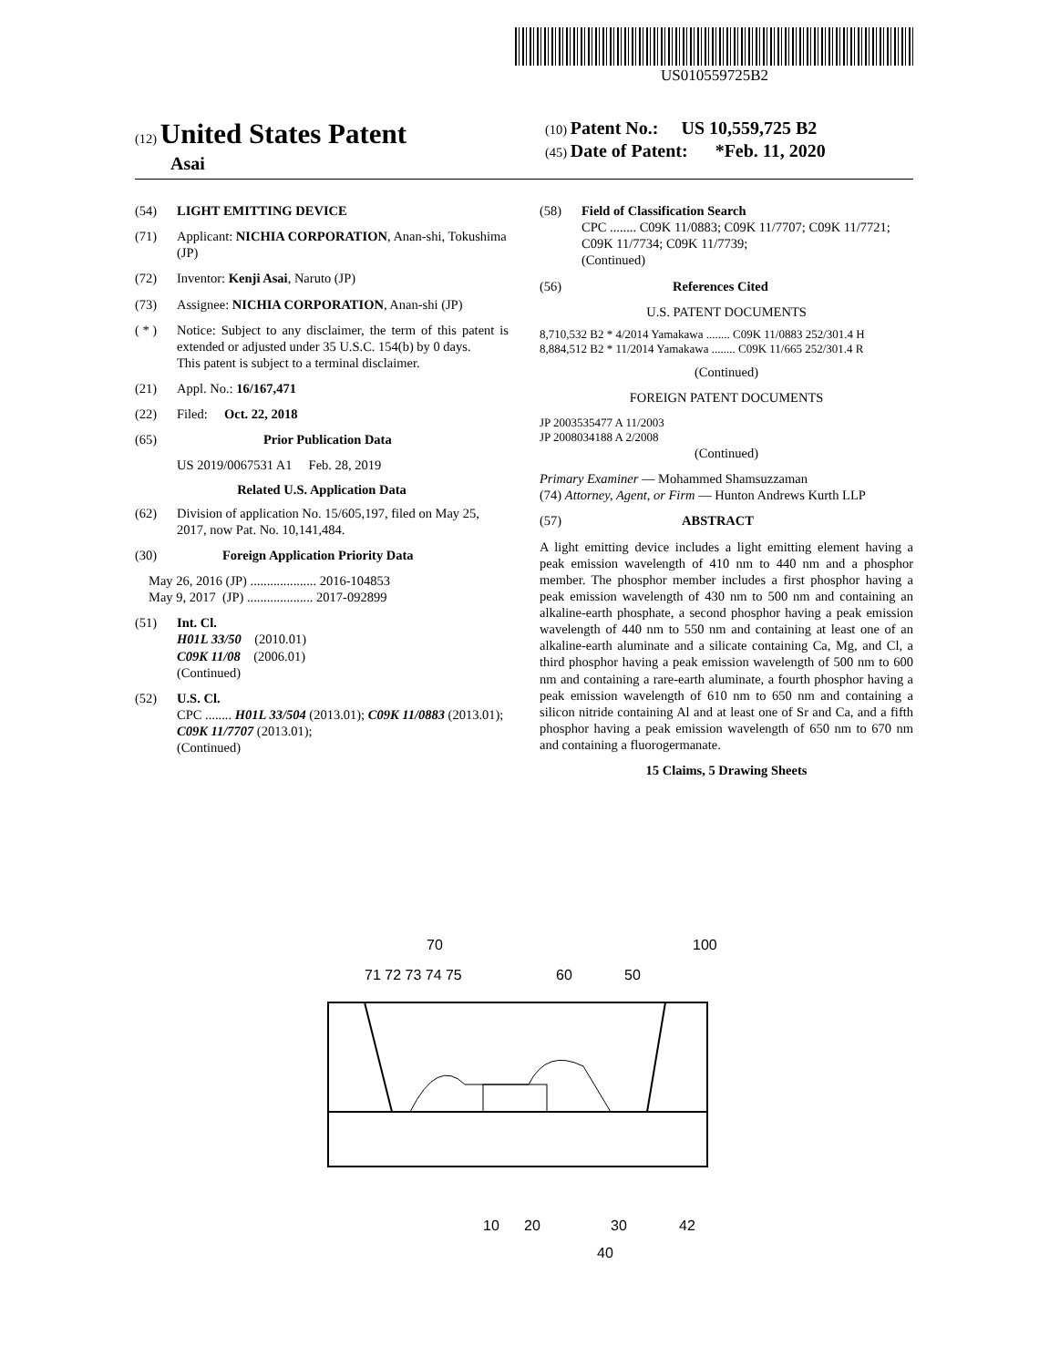US010559725B2
(12) United States Patent
Asai
(10) Patent No.: US 10,559,725 B2
(45) Date of Patent: *Feb. 11, 2020
(54) LIGHT EMITTING DEVICE
(71) Applicant: NICHIA CORPORATION, Anan-shi, Tokushima (JP)
(72) Inventor: Kenji Asai, Naruto (JP)
(73) Assignee: NICHIA CORPORATION, Anan-shi (JP)
( * ) Notice: Subject to any disclaimer, the term of this patent is extended or adjusted under 35 U.S.C. 154(b) by 0 days.
This patent is subject to a terminal disclaimer.
(21) Appl. No.: 16/167,471
(22) Filed: Oct. 22, 2018
(65) Prior Publication Data
US 2019/0067531 A1 Feb. 28, 2019
Related U.S. Application Data
(62) Division of application No. 15/605,197, filed on May 25, 2017, now Pat. No. 10,141,484.
(30) Foreign Application Priority Data
May 26, 2016 (JP) .................... 2016-104853
May 9, 2017 (JP) .................... 2017-092899
(51) Int. Cl.
H01L 33/50 (2010.01)
C09K 11/08 (2006.01)
(Continued)
(52) U.S. Cl.
CPC ........ H01L 33/504 (2013.01); C09K 11/0883 (2013.01); C09K 11/7707 (2013.01);
(Continued)
(58) Field of Classification Search
CPC ........ C09K 11/0883; C09K 11/7707; C09K 11/7721; C09K 11/7734; C09K 11/7739;
(Continued)
(56) References Cited
U.S. PATENT DOCUMENTS
8,710,532 B2 * 4/2014 Yamakawa ........ C09K 11/0883 252/301.4 H
8,884,512 B2 * 11/2014 Yamakawa ........ C09K 11/665 252/301.4 R
(Continued)
FOREIGN PATENT DOCUMENTS
JP 2003535477 A 11/2003
JP 2008034188 A 2/2008
(Continued)
Primary Examiner — Mohammed Shamsuzzaman
(74) Attorney, Agent, or Firm — Hunton Andrews Kurth LLP
(57) ABSTRACT
A light emitting device includes a light emitting element having a peak emission wavelength of 410 nm to 440 nm and a phosphor member. The phosphor member includes a first phosphor having a peak emission wavelength of 430 nm to 500 nm and containing an alkaline-earth phosphate, a second phosphor having a peak emission wavelength of 440 nm to 550 nm and containing at least one of an alkaline-earth aluminate and a silicate containing Ca, Mg, and Cl, a third phosphor having a peak emission wavelength of 500 nm to 600 nm and containing a rare-earth aluminate, a fourth phosphor having a peak emission wavelength of 610 nm to 650 nm and containing a silicon nitride containing Al and at least one of Sr and Ca, and a fifth phosphor having a peak emission wavelength of 650 nm to 670 nm and containing a fluorogermanate.
15 Claims, 5 Drawing Sheets
70
71 72 73 74 75
60
50
100
10
20
30
42
40